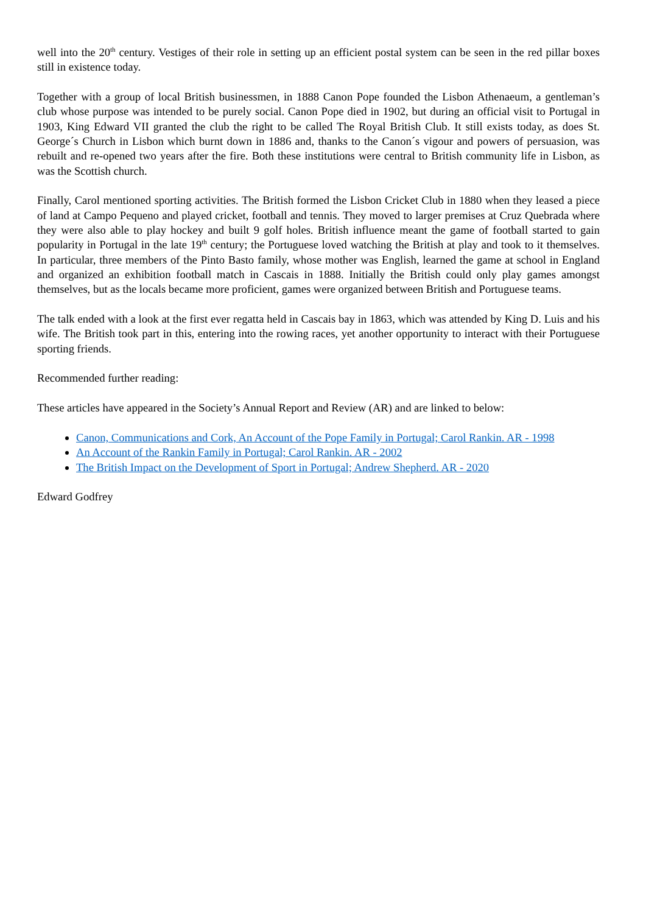well into the 20<sup>th</sup> century. Vestiges of their role in setting up an efficient postal system can be seen in the red pillar boxes still in existence today.
Together with a group of local British businessmen, in 1888 Canon Pope founded the Lisbon Athenaeum, a gentleman’s club whose purpose was intended to be purely social. Canon Pope died in 1902, but during an official visit to Portugal in 1903, King Edward VII granted the club the right to be called The Royal British Club. It still exists today, as does St. George´s Church in Lisbon which burnt down in 1886 and, thanks to the Canon´s vigour and powers of persuasion, was rebuilt and re-opened two years after the fire. Both these institutions were central to British community life in Lisbon, as was the Scottish church.
Finally, Carol mentioned sporting activities. The British formed the Lisbon Cricket Club in 1880 when they leased a piece of land at Campo Pequeno and played cricket, football and tennis. They moved to larger premises at Cruz Quebrada where they were also able to play hockey and built 9 golf holes. British influence meant the game of football started to gain popularity in Portugal in the late 19<sup>th</sup> century; the Portuguese loved watching the British at play and took to it themselves. In particular, three members of the Pinto Basto family, whose mother was English, learned the game at school in England and organized an exhibition football match in Cascais in 1888. Initially the British could only play games amongst themselves, but as the locals became more proficient, games were organized between British and Portuguese teams.
The talk ended with a look at the first ever regatta held in Cascais bay in 1863, which was attended by King D. Luis and his wife. The British took part in this, entering into the rowing races, yet another opportunity to interact with their Portuguese sporting friends.
Recommended further reading:
These articles have appeared in the Society’s Annual Report and Review (AR) and are linked to below:
Canon, Communications and Cork, An Account of the Pope Family in Portugal; Carol Rankin. AR - 1998
An Account of the Rankin Family in Portugal; Carol Rankin. AR - 2002
The British Impact on the Development of Sport in Portugal; Andrew Shepherd. AR - 2020
Edward Godfrey